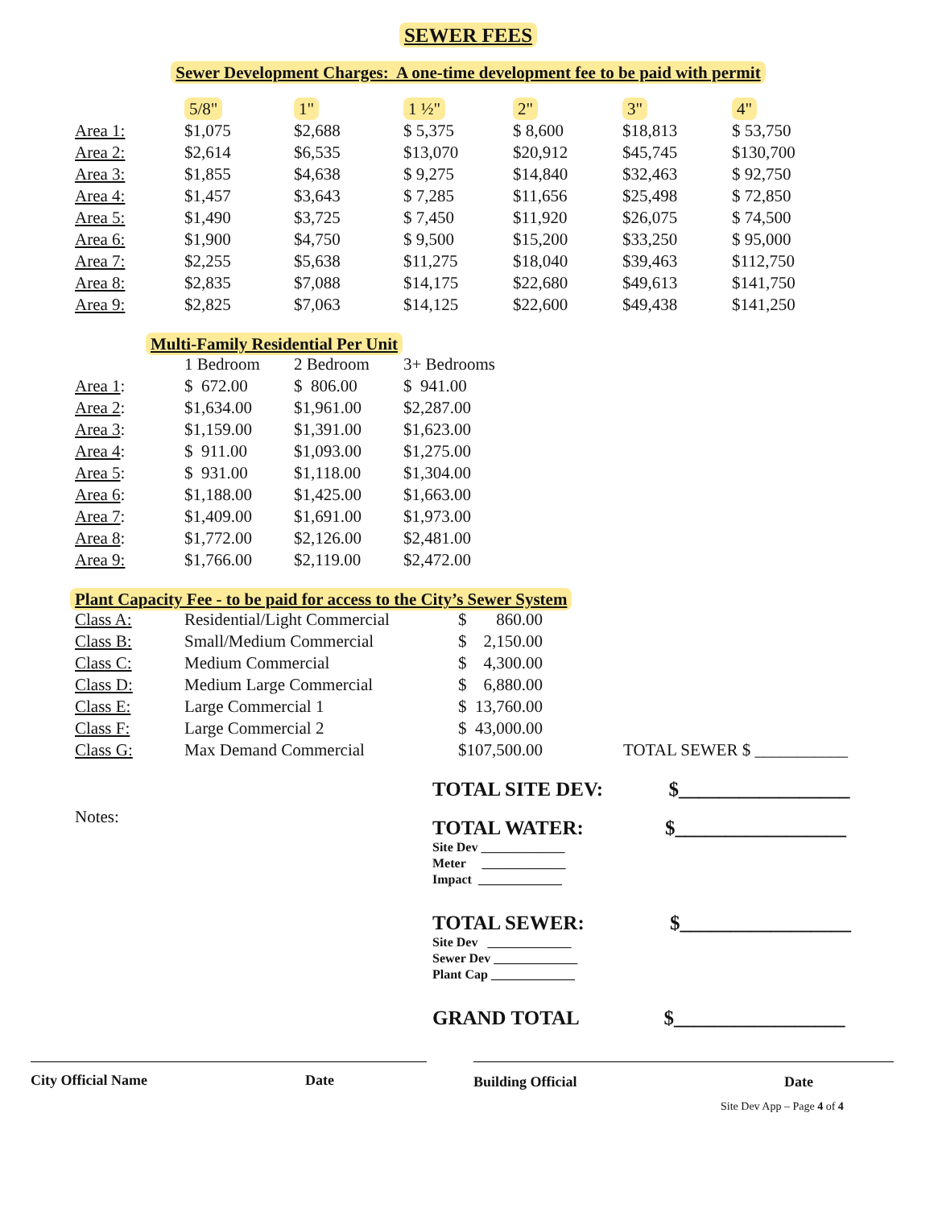SEWER FEES
Sewer Development Charges: A one-time development fee to be paid with permit
| | 5/8" | 1" | 1 ½" | 2" | 3" | 4" |
| Area 1: | $1,075 | $2,688 | $ 5,375 | $ 8,600 | $18,813 | $ 53,750 |
| Area 2: | $2,614 | $6,535 | $13,070 | $20,912 | $45,745 | $130,700 |
| Area 3: | $1,855 | $4,638 | $ 9,275 | $14,840 | $32,463 | $ 92,750 |
| Area 4: | $1,457 | $3,643 | $ 7,285 | $11,656 | $25,498 | $ 72,850 |
| Area 5: | $1,490 | $3,725 | $ 7,450 | $11,920 | $26,075 | $ 74,500 |
| Area 6: | $1,900 | $4,750 | $ 9,500 | $15,200 | $33,250 | $ 95,000 |
| Area 7: | $2,255 | $5,638 | $11,275 | $18,040 | $39,463 | $112,750 |
| Area 8: | $2,835 | $7,088 | $14,175 | $22,680 | $49,613 | $141,750 |
| Area 9: | $2,825 | $7,063 | $14,125 | $22,600 | $49,438 | $141,250 |
Multi-Family Residential Per Unit
| | 1 Bedroom | 2 Bedroom | 3+ Bedrooms |
| Area 1 : | $ 672.00 | $ 806.00 | $ 941.00 |
| Area 2 : | $1,634.00 | $1,961.00 | $2,287.00 |
| Area 3 : | $1,159.00 | $1,391.00 | $1,623.00 |
| Area 4 : | $ 911.00 | $1,093.00 | $1,275.00 |
| Area 5 : | $ 931.00 | $1,118.00 | $1,304.00 |
| Area 6 : | $1,188.00 | $1,425.00 | $1,663.00 |
| Area 7 : | $1,409.00 | $1,691.00 | $1,973.00 |
| Area 8 : | $1,772.00 | $2,126.00 | $2,481.00 |
| Area 9: | $1,766.00 | $2,119.00 | $2,472.00 |
Plant Capacity Fee - to be paid for access to the City’s Sewer System
| Class A: | Residential/Light Commercial | $ 860.00 | |
| Class B: | Small/Medium Commercial | $ 2,150.00 | |
| Class C: | Medium Commercial | $ 4,300.00 | |
| Class D: | Medium Large Commercial | $ 6,880.00 | |
| Class E: | Large Commercial 1 | $ 13,760.00 | |
| Class F: | Large Commercial 2 | $ 43,000.00 | |
| Class G: | Max Demand Commercial | $107,500.00 | TOTAL SEWER $ ___________ |
Notes:
TOTAL SITE DEV: $_________________
TOTAL WATER: $_________________
Site Dev _____________
Meter _____________
Impact _____________
TOTAL SEWER: $_________________
Site Dev _____________
Sewer Dev _____________
Plant Cap _____________
GRAND TOTAL $_________________
City Official Name Date Building Official Date
Site Dev App – Page 4 of 4